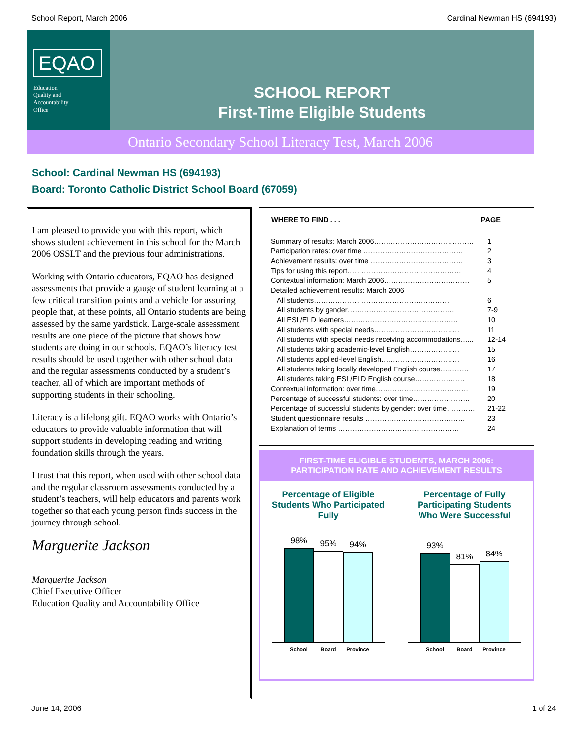School Report, March 2006 Cardinal Newman HS (694193)
EQAO
Education
Quality and
Accountability
Office
SCHOOL REPORT
First-Time Eligible Students
Ontario Secondary School Literacy Test, March 2006
School: Cardinal Newman HS (694193)
Board: Toronto Catholic District School Board (67059)
I am pleased to provide you with this report, which shows student achievement in this school for the March 2006 OSSLT and the previous four administrations.
Working with Ontario educators, EQAO has designed assessments that provide a gauge of student learning at a few critical transition points and a vehicle for assuring people that, at these points, all Ontario students are being assessed by the same yardstick. Large-scale assessment results are one piece of the picture that shows how students are doing in our schools. EQAO’s literacy test results should be used together with other school data and the regular assessments conducted by a student’s teacher, all of which are important methods of supporting students in their schooling.
Literacy is a lifelong gift. EQAO works with Ontario’s educators to provide valuable information that will support students in developing reading and writing foundation skills through the years.
I trust that this report, when used with other school data and the regular classroom assessments conducted by a student’s teachers, will help educators and parents work together so that each young person finds success in the journey through school.
Marguerite Jackson
Marguerite Jackson
Chief Executive Officer
Education Quality and Accountability Office
| WHERE TO FIND . . . | PAGE |
| --- | --- |
| Summary of results: March 2006…………………………………… | 1 |
| Participation rates: over time …………………………………… | 2 |
| Achievement results: over time ………………………………… | 3 |
| Tips for using this report………………………………………… | 4 |
| Contextual information: March 2006……………………………… | 5 |
| Detailed achievement results: March 2006 | |
| All students………………………………………………… | 6 |
| All students by gender……………………………………… | 7-9 |
| All ESL/ELD learners………………………………………… | 10 |
| All students with special needs……………………………… | 11 |
| All students with special needs receiving accommodations…... | 12-14 |
| All students taking academic-level English………………… | 15 |
| All students applied-level English…………………………… | 16 |
| All students taking locally developed English course………… | 17 |
| All students taking ESL/ELD English course………………… | 18 |
| Contextual information: over time………………………………… | 19 |
| Percentage of successful students: over time…………………… | 20 |
| Percentage of successful students by gender: over time………… | 21-22 |
| Student questionnaire results …………………………………… | 23 |
| Explanation of terms …………………………………………… | 24 |
FIRST-TIME ELIGIBLE STUDENTS, MARCH 2006:
PARTICIPATION RATE AND ACHIEVEMENT RESULTS
Percentage of Eligible Students Who Participated Fully
98%
95%
94%
School Board Province
Percentage of Fully Participating Students Who Were Successful
93%
81%
84%
School Board Province
June 14, 2006 1 of 24